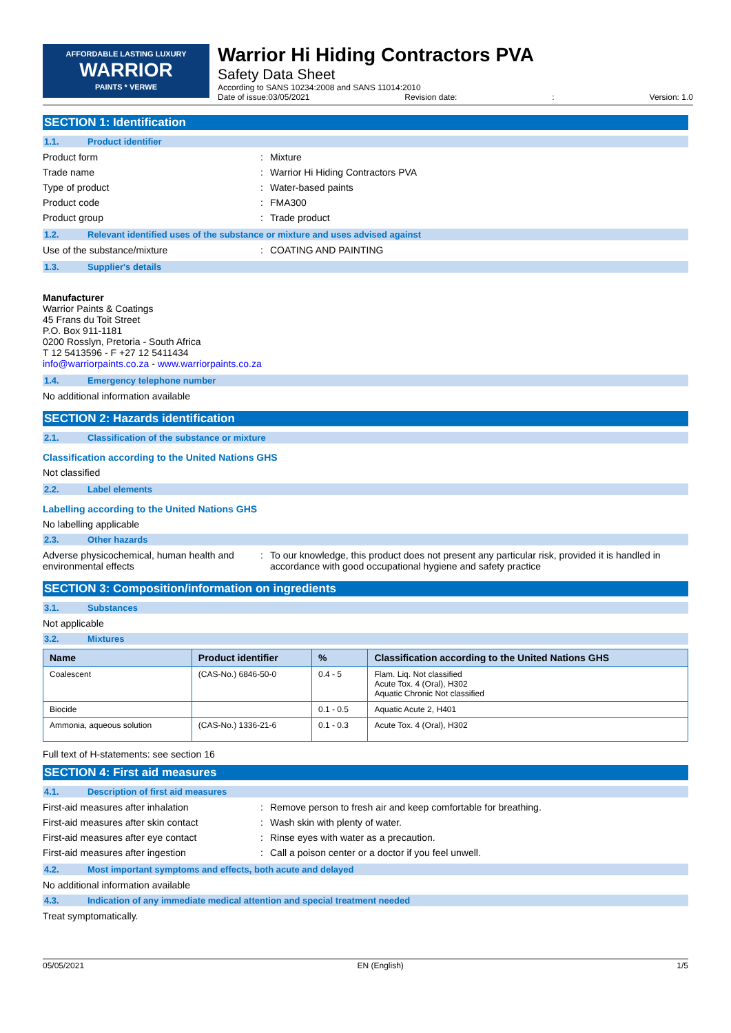AFFORDABLE LASTING LUXURY
WARRIOR
PAINTS * VERWE
Warrior Hi Hiding Contractors PVA
Safety Data Sheet
According to SANS 10234:2008 and SANS 11014:2010
Date of issue:03/05/2021 Revision date:: Version: 1.0
SECTION 1: Identification
1.1. Product identifier
Product form: Mixture
Trade name: Warrior Hi Hiding Contractors PVA
Type of product: Water-based paints
Product code: FMA300
Product group: Trade product
1.2. Relevant identified uses of the substance or mixture and uses advised against
Use of the substance/mixture: COATING AND PAINTING
1.3. Supplier's details
Manufacturer
Warrior Paints & Coatings
45 Frans du Toit Street
P.O. Box 911-1181
0200 Rosslyn, Pretoria - South Africa
T 12 5413596 - F +27 12 5411434
info@warriorpaints.co.za - www.warriorpaints.co.za
1.4. Emergency telephone number
No additional information available
SECTION 2: Hazards identification
2.1. Classification of the substance or mixture
Classification according to the United Nations GHS
Not classified
2.2. Label elements
Labelling according to the United Nations GHS
No labelling applicable
2.3. Other hazards
Adverse physicochemical, human health and environmental effects: To our knowledge, this product does not present any particular risk, provided it is handled in accordance with good occupational hygiene and safety practice
SECTION 3: Composition/information on ingredients
3.1. Substances
Not applicable
3.2. Mixtures
| Name | Product identifier | % | Classification according to the United Nations GHS |
| --- | --- | --- | --- |
| Coalescent | (CAS-No.) 6846-50-0 | 0.4 - 5 | Flam. Liq. Not classified Acute Tox. 4 (Oral), H302 Aquatic Chronic Not classified |
| Biocide | | 0.1 - 0.5 | Aquatic Acute 2, H401 |
| Ammonia, aqueous solution | (CAS-No.) 1336-21-6 | 0.1 - 0.3 | Acute Tox. 4 (Oral), H302 |
Full text of H-statements: see section 16
SECTION 4: First aid measures
4.1. Description of first aid measures
First-aid measures after inhalation: Remove person to fresh air and keep comfortable for breathing.
First-aid measures after skin contact: Wash skin with plenty of water.
First-aid measures after eye contact: Rinse eyes with water as a precaution.
First-aid measures after ingestion: Call a poison center or a doctor if you feel unwell.
4.2. Most important symptoms and effects, both acute and delayed
No additional information available
4.3. Indication of any immediate medical attention and special treatment needed
Treat symptomatically.
05/05/2021 EN (English) 1/5